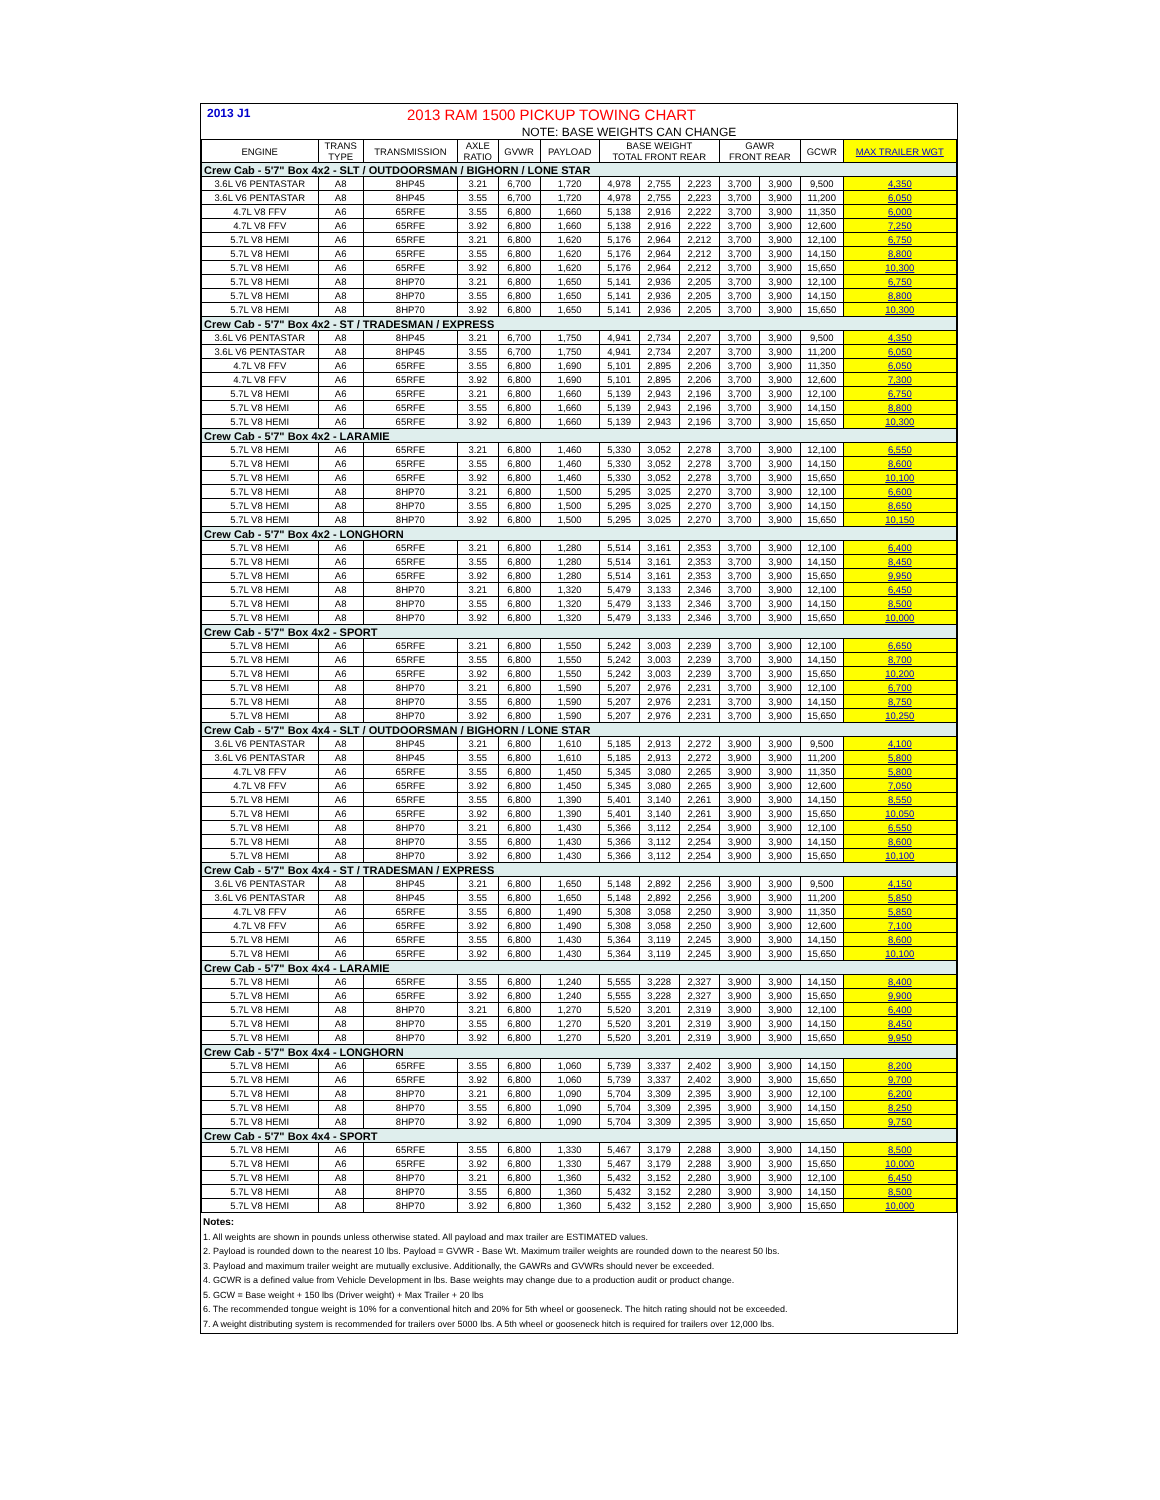2013 J1 2013 RAM 1500 PICKUP TOWING CHART
NOTE: BASE WEIGHTS CAN CHANGE
| ENGINE | TRANS TYPE | TRANSMISSION | AXLE RATIO | GVWR | PAYLOAD | BASE WEIGHT TOTAL FRONT REAR | | | GAWR FRONT REAR | | GCWR | MAX TRAILER WGT |
| --- | --- | --- | --- | --- | --- | --- | --- | --- | --- | --- | --- | --- |
| Crew Cab - 5'7" Box 4x2 - SLT / OUTDOORSMAN / BIGHORN / LONE STAR | | | | | | | | | | | | |
| 3.6L V6 PENTASTAR | A8 | 8HP45 | 3.21 | 6,700 | 1,720 | 4,978 | 2,755 | 2,223 | 3,700 | 3,900 | 9,500 | 4,350 |
| 3.6L V6 PENTASTAR | A8 | 8HP45 | 3.55 | 6,700 | 1,720 | 4,978 | 2,755 | 2,223 | 3,700 | 3,900 | 11,200 | 6,050 |
| 4.7L V8 FFV | A6 | 65RFE | 3.55 | 6,800 | 1,660 | 5,138 | 2,916 | 2,222 | 3,700 | 3,900 | 11,350 | 6,000 |
| 4.7L V8 FFV | A6 | 65RFE | 3.92 | 6,800 | 1,660 | 5,138 | 2,916 | 2,222 | 3,700 | 3,900 | 12,600 | 7,250 |
| 5.7L V8 HEMI | A6 | 65RFE | 3.21 | 6,800 | 1,620 | 5,176 | 2,964 | 2,212 | 3,700 | 3,900 | 12,100 | 6,750 |
| 5.7L V8 HEMI | A6 | 65RFE | 3.55 | 6,800 | 1,620 | 5,176 | 2,964 | 2,212 | 3,700 | 3,900 | 14,150 | 8,800 |
| 5.7L V8 HEMI | A6 | 65RFE | 3.92 | 6,800 | 1,620 | 5,176 | 2,964 | 2,212 | 3,700 | 3,900 | 15,650 | 10,300 |
| 5.7L V8 HEMI | A8 | 8HP70 | 3.21 | 6,800 | 1,650 | 5,141 | 2,936 | 2,205 | 3,700 | 3,900 | 12,100 | 6,750 |
| 5.7L V8 HEMI | A8 | 8HP70 | 3.55 | 6,800 | 1,650 | 5,141 | 2,936 | 2,205 | 3,700 | 3,900 | 14,150 | 8,800 |
| 5.7L V8 HEMI | A8 | 8HP70 | 3.92 | 6,800 | 1,650 | 5,141 | 2,936 | 2,205 | 3,700 | 3,900 | 15,650 | 10,300 |
| Crew Cab - 5'7" Box 4x2 - ST / TRADESMAN / EXPRESS | | | | | | | | | | | | |
| 3.6L V6 PENTASTAR | A8 | 8HP45 | 3.21 | 6,700 | 1,750 | 4,941 | 2,734 | 2,207 | 3,700 | 3,900 | 9,500 | 4,350 |
| 3.6L V6 PENTASTAR | A8 | 8HP45 | 3.55 | 6,700 | 1,750 | 4,941 | 2,734 | 2,207 | 3,700 | 3,900 | 11,200 | 6,050 |
| 4.7L V8 FFV | A6 | 65RFE | 3.55 | 6,800 | 1,690 | 5,101 | 2,895 | 2,206 | 3,700 | 3,900 | 11,350 | 6,050 |
| 4.7L V8 FFV | A6 | 65RFE | 3.92 | 6,800 | 1,690 | 5,101 | 2,895 | 2,206 | 3,700 | 3,900 | 12,600 | 7,300 |
| 5.7L V8 HEMI | A6 | 65RFE | 3.21 | 6,800 | 1,660 | 5,139 | 2,943 | 2,196 | 3,700 | 3,900 | 12,100 | 6,750 |
| 5.7L V8 HEMI | A6 | 65RFE | 3.55 | 6,800 | 1,660 | 5,139 | 2,943 | 2,196 | 3,700 | 3,900 | 14,150 | 8,800 |
| 5.7L V8 HEMI | A6 | 65RFE | 3.92 | 6,800 | 1,660 | 5,139 | 2,943 | 2,196 | 3,700 | 3,900 | 15,650 | 10,300 |
| Crew Cab - 5'7" Box 4x2 - LARAMIE | | | | | | | | | | | | |
| 5.7L V8 HEMI | A6 | 65RFE | 3.21 | 6,800 | 1,460 | 5,330 | 3,052 | 2,278 | 3,700 | 3,900 | 12,100 | 6,550 |
| 5.7L V8 HEMI | A6 | 65RFE | 3.55 | 6,800 | 1,460 | 5,330 | 3,052 | 2,278 | 3,700 | 3,900 | 14,150 | 8,600 |
| 5.7L V8 HEMI | A6 | 65RFE | 3.92 | 6,800 | 1,460 | 5,330 | 3,052 | 2,278 | 3,700 | 3,900 | 15,650 | 10,100 |
| 5.7L V8 HEMI | A8 | 8HP70 | 3.21 | 6,800 | 1,500 | 5,295 | 3,025 | 2,270 | 3,700 | 3,900 | 12,100 | 6,600 |
| 5.7L V8 HEMI | A8 | 8HP70 | 3.55 | 6,800 | 1,500 | 5,295 | 3,025 | 2,270 | 3,700 | 3,900 | 14,150 | 8,650 |
| 5.7L V8 HEMI | A8 | 8HP70 | 3.92 | 6,800 | 1,500 | 5,295 | 3,025 | 2,270 | 3,700 | 3,900 | 15,650 | 10,150 |
| Crew Cab - 5'7" Box 4x2 - LONGHORN | | | | | | | | | | | | |
| 5.7L V8 HEMI | A6 | 65RFE | 3.21 | 6,800 | 1,280 | 5,514 | 3,161 | 2,353 | 3,700 | 3,900 | 12,100 | 6,400 |
| 5.7L V8 HEMI | A6 | 65RFE | 3.55 | 6,800 | 1,280 | 5,514 | 3,161 | 2,353 | 3,700 | 3,900 | 14,150 | 8,450 |
| 5.7L V8 HEMI | A6 | 65RFE | 3.92 | 6,800 | 1,280 | 5,514 | 3,161 | 2,353 | 3,700 | 3,900 | 15,650 | 9,950 |
| 5.7L V8 HEMI | A8 | 8HP70 | 3.21 | 6,800 | 1,320 | 5,479 | 3,133 | 2,346 | 3,700 | 3,900 | 12,100 | 6,450 |
| 5.7L V8 HEMI | A8 | 8HP70 | 3.55 | 6,800 | 1,320 | 5,479 | 3,133 | 2,346 | 3,700 | 3,900 | 14,150 | 8,500 |
| 5.7L V8 HEMI | A8 | 8HP70 | 3.92 | 6,800 | 1,320 | 5,479 | 3,133 | 2,346 | 3,700 | 3,900 | 15,650 | 10,000 |
| Crew Cab - 5'7" Box 4x2 - SPORT | | | | | | | | | | | | |
| 5.7L V8 HEMI | A6 | 65RFE | 3.21 | 6,800 | 1,550 | 5,242 | 3,003 | 2,239 | 3,700 | 3,900 | 12,100 | 6,650 |
| 5.7L V8 HEMI | A6 | 65RFE | 3.55 | 6,800 | 1,550 | 5,242 | 3,003 | 2,239 | 3,700 | 3,900 | 14,150 | 8,700 |
| 5.7L V8 HEMI | A6 | 65RFE | 3.92 | 6,800 | 1,550 | 5,242 | 3,003 | 2,239 | 3,700 | 3,900 | 15,650 | 10,200 |
| 5.7L V8 HEMI | A8 | 8HP70 | 3.21 | 6,800 | 1,590 | 5,207 | 2,976 | 2,231 | 3,700 | 3,900 | 12,100 | 6,700 |
| 5.7L V8 HEMI | A8 | 8HP70 | 3.55 | 6,800 | 1,590 | 5,207 | 2,976 | 2,231 | 3,700 | 3,900 | 14,150 | 8,750 |
| 5.7L V8 HEMI | A8 | 8HP70 | 3.92 | 6,800 | 1,590 | 5,207 | 2,976 | 2,231 | 3,700 | 3,900 | 15,650 | 10,250 |
| Crew Cab - 5'7" Box 4x4 - SLT / OUTDOORSMAN / BIGHORN / LONE STAR | | | | | | | | | | | | |
| 3.6L V6 PENTASTAR | A8 | 8HP45 | 3.21 | 6,800 | 1,610 | 5,185 | 2,913 | 2,272 | 3,900 | 3,900 | 9,500 | 4,100 |
| 3.6L V6 PENTASTAR | A8 | 8HP45 | 3.55 | 6,800 | 1,610 | 5,185 | 2,913 | 2,272 | 3,900 | 3,900 | 11,200 | 5,800 |
| 4.7L V8 FFV | A6 | 65RFE | 3.55 | 6,800 | 1,450 | 5,345 | 3,080 | 2,265 | 3,900 | 3,900 | 11,350 | 5,800 |
| 4.7L V8 FFV | A6 | 65RFE | 3.92 | 6,800 | 1,450 | 5,345 | 3,080 | 2,265 | 3,900 | 3,900 | 12,600 | 7,050 |
| 5.7L V8 HEMI | A6 | 65RFE | 3.55 | 6,800 | 1,390 | 5,401 | 3,140 | 2,261 | 3,900 | 3,900 | 14,150 | 8,550 |
| 5.7L V8 HEMI | A6 | 65RFE | 3.92 | 6,800 | 1,390 | 5,401 | 3,140 | 2,261 | 3,900 | 3,900 | 15,650 | 10,050 |
| 5.7L V8 HEMI | A8 | 8HP70 | 3.21 | 6,800 | 1,430 | 5,366 | 3,112 | 2,254 | 3,900 | 3,900 | 12,100 | 6,550 |
| 5.7L V8 HEMI | A8 | 8HP70 | 3.55 | 6,800 | 1,430 | 5,366 | 3,112 | 2,254 | 3,900 | 3,900 | 14,150 | 8,600 |
| 5.7L V8 HEMI | A8 | 8HP70 | 3.92 | 6,800 | 1,430 | 5,366 | 3,112 | 2,254 | 3,900 | 3,900 | 15,650 | 10,100 |
| Crew Cab - 5'7" Box 4x4 - ST / TRADESMAN / EXPRESS | | | | | | | | | | | | |
| 3.6L V6 PENTASTAR | A8 | 8HP45 | 3.21 | 6,800 | 1,650 | 5,148 | 2,892 | 2,256 | 3,900 | 3,900 | 9,500 | 4,150 |
| 3.6L V6 PENTASTAR | A8 | 8HP45 | 3.55 | 6,800 | 1,650 | 5,148 | 2,892 | 2,256 | 3,900 | 3,900 | 11,200 | 5,850 |
| 4.7L V8 FFV | A6 | 65RFE | 3.55 | 6,800 | 1,490 | 5,308 | 3,058 | 2,250 | 3,900 | 3,900 | 11,350 | 5,850 |
| 4.7L V8 FFV | A6 | 65RFE | 3.92 | 6,800 | 1,490 | 5,308 | 3,058 | 2,250 | 3,900 | 3,900 | 12,600 | 7,100 |
| 5.7L V8 HEMI | A6 | 65RFE | 3.55 | 6,800 | 1,430 | 5,364 | 3,119 | 2,245 | 3,900 | 3,900 | 14,150 | 8,600 |
| 5.7L V8 HEMI | A6 | 65RFE | 3.92 | 6,800 | 1,430 | 5,364 | 3,119 | 2,245 | 3,900 | 3,900 | 15,650 | 10,100 |
| Crew Cab - 5'7" Box 4x4 - LARAMIE | | | | | | | | | | | | |
| 5.7L V8 HEMI | A6 | 65RFE | 3.55 | 6,800 | 1,240 | 5,555 | 3,228 | 2,327 | 3,900 | 3,900 | 14,150 | 8,400 |
| 5.7L V8 HEMI | A6 | 65RFE | 3.92 | 6,800 | 1,240 | 5,555 | 3,228 | 2,327 | 3,900 | 3,900 | 15,650 | 9,900 |
| 5.7L V8 HEMI | A8 | 8HP70 | 3.21 | 6,800 | 1,270 | 5,520 | 3,201 | 2,319 | 3,900 | 3,900 | 12,100 | 6,400 |
| 5.7L V8 HEMI | A8 | 8HP70 | 3.55 | 6,800 | 1,270 | 5,520 | 3,201 | 2,319 | 3,900 | 3,900 | 14,150 | 8,450 |
| 5.7L V8 HEMI | A8 | 8HP70 | 3.92 | 6,800 | 1,270 | 5,520 | 3,201 | 2,319 | 3,900 | 3,900 | 15,650 | 9,950 |
| Crew Cab - 5'7" Box 4x4 - LONGHORN | | | | | | | | | | | | |
| 5.7L V8 HEMI | A6 | 65RFE | 3.55 | 6,800 | 1,060 | 5,739 | 3,337 | 2,402 | 3,900 | 3,900 | 14,150 | 8,200 |
| 5.7L V8 HEMI | A6 | 65RFE | 3.92 | 6,800 | 1,060 | 5,739 | 3,337 | 2,402 | 3,900 | 3,900 | 15,650 | 9,700 |
| 5.7L V8 HEMI | A8 | 8HP70 | 3.21 | 6,800 | 1,090 | 5,704 | 3,309 | 2,395 | 3,900 | 3,900 | 12,100 | 6,200 |
| 5.7L V8 HEMI | A8 | 8HP70 | 3.55 | 6,800 | 1,090 | 5,704 | 3,309 | 2,395 | 3,900 | 3,900 | 14,150 | 8,250 |
| 5.7L V8 HEMI | A8 | 8HP70 | 3.92 | 6,800 | 1,090 | 5,704 | 3,309 | 2,395 | 3,900 | 3,900 | 15,650 | 9,750 |
| Crew Cab - 5'7" Box 4x4 - SPORT | | | | | | | | | | | | |
| 5.7L V8 HEMI | A6 | 65RFE | 3.55 | 6,800 | 1,330 | 5,467 | 3,179 | 2,288 | 3,900 | 3,900 | 14,150 | 8,500 |
| 5.7L V8 HEMI | A6 | 65RFE | 3.92 | 6,800 | 1,330 | 5,467 | 3,179 | 2,288 | 3,900 | 3,900 | 15,650 | 10,000 |
| 5.7L V8 HEMI | A8 | 8HP70 | 3.21 | 6,800 | 1,360 | 5,432 | 3,152 | 2,280 | 3,900 | 3,900 | 12,100 | 6,450 |
| 5.7L V8 HEMI | A8 | 8HP70 | 3.55 | 6,800 | 1,360 | 5,432 | 3,152 | 2,280 | 3,900 | 3,900 | 14,150 | 8,500 |
| 5.7L V8 HEMI | A8 | 8HP70 | 3.92 | 6,800 | 1,360 | 5,432 | 3,152 | 2,280 | 3,900 | 3,900 | 15,650 | 10,000 |
Notes:
1. All weights are shown in pounds unless otherwise stated. All payload and max trailer are ESTIMATED values.
2. Payload is rounded down to the nearest 10 lbs. Payload = GVWR - Base Wt. Maximum trailer weights are rounded down to the nearest 50 lbs.
3. Payload and maximum trailer weight are mutually exclusive. Additionally, the GAWRs and GVWRs should never be exceeded.
4. GCWR is a defined value from Vehicle Development in lbs. Base weights may change due to a production audit or product change.
5. GCW = Base weight + 150 lbs (Driver weight) + Max Trailer + 20 lbs
6. The recommended tongue weight is 10% for a conventional hitch and 20% for 5th wheel or gooseneck. The hitch rating should not be exceeded.
7. A weight distributing system is recommended for trailers over 5000 lbs. A 5th wheel or gooseneck hitch is required for trailers over 12,000 lbs.